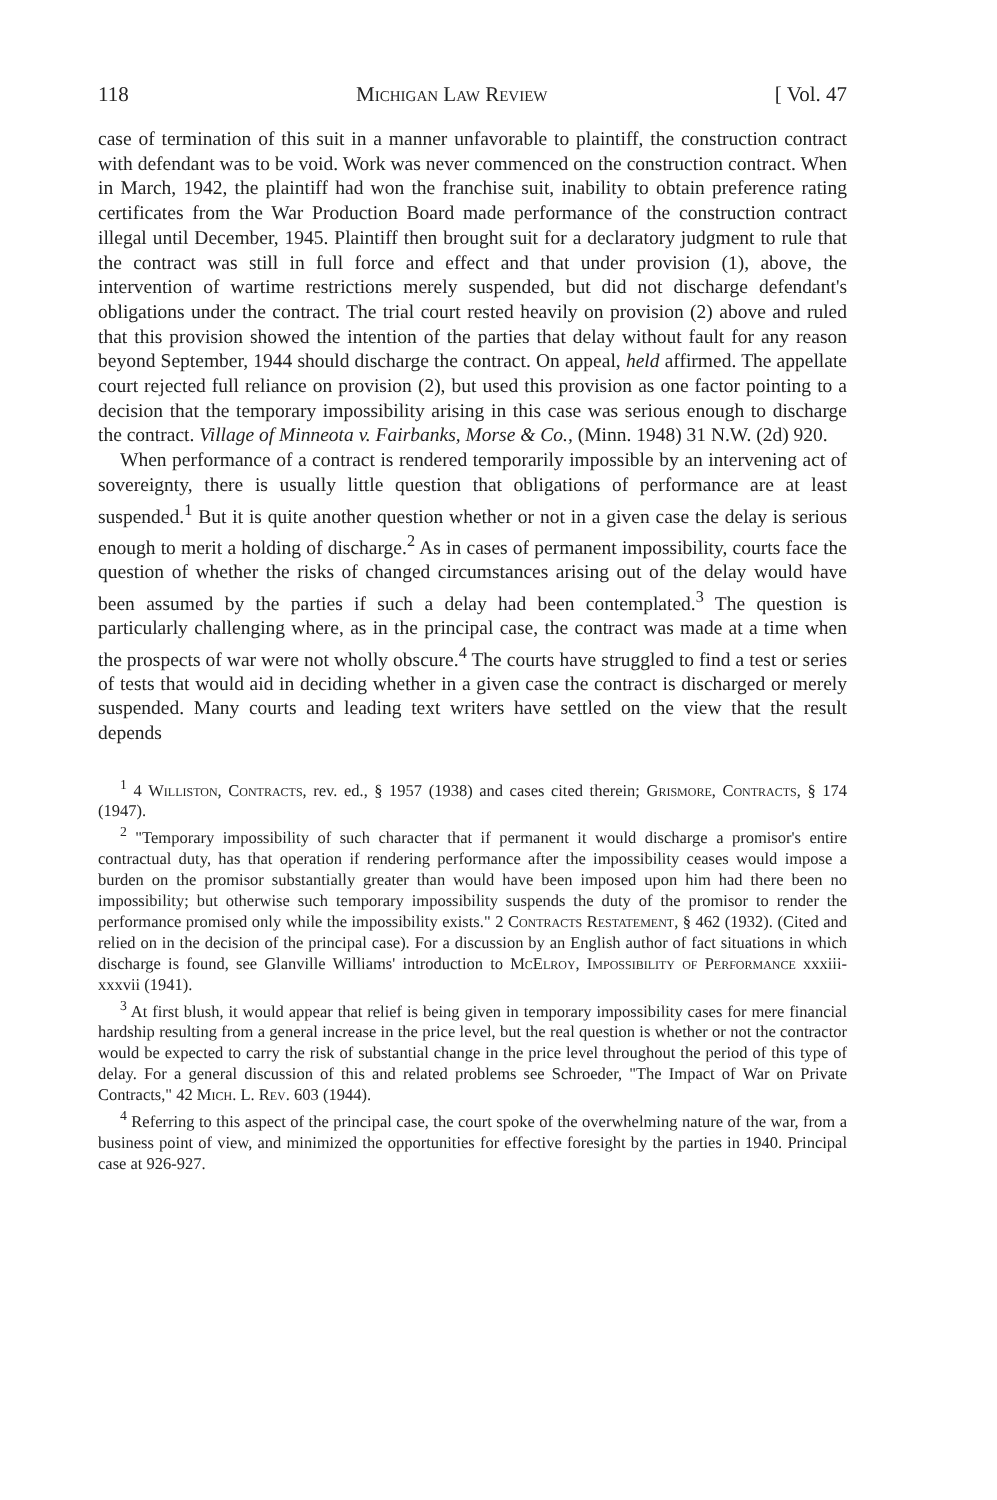118 Michigan Law Review [ Vol. 47
case of termination of this suit in a manner unfavorable to plaintiff, the construction contract with defendant was to be void. Work was never commenced on the construction contract. When in March, 1942, the plaintiff had won the franchise suit, inability to obtain preference rating certificates from the War Production Board made performance of the construction contract illegal until December, 1945. Plaintiff then brought suit for a declaratory judgment to rule that the contract was still in full force and effect and that under provision (1), above, the intervention of wartime restrictions merely suspended, but did not discharge defendant's obligations under the contract. The trial court rested heavily on provision (2) above and ruled that this provision showed the intention of the parties that delay without fault for any reason beyond September, 1944 should discharge the contract. On appeal, held affirmed. The appellate court rejected full reliance on provision (2), but used this provision as one factor pointing to a decision that the temporary impossibility arising in this case was serious enough to discharge the contract. Village of Minneota v. Fairbanks, Morse & Co., (Minn. 1948) 31 N.W. (2d) 920.
When performance of a contract is rendered temporarily impossible by an intervening act of sovereignty, there is usually little question that obligations of performance are at least suspended.<sup>1</sup> But it is quite another question whether or not in a given case the delay is serious enough to merit a holding of discharge.<sup>2</sup> As in cases of permanent impossibility, courts face the question of whether the risks of changed circumstances arising out of the delay would have been assumed by the parties if such a delay had been contemplated.<sup>3</sup> The question is particularly challenging where, as in the principal case, the contract was made at a time when the prospects of war were not wholly obscure.<sup>4</sup> The courts have struggled to find a test or series of tests that would aid in deciding whether in a given case the contract is discharged or merely suspended. Many courts and leading text writers have settled on the view that the result depends
<sup>1</sup> 4 Williston, Contracts, rev. ed., § 1957 (1938) and cases cited therein; Grismore, Contracts, § 174 (1947).
<sup>2</sup> "Temporary impossibility of such character that if permanent it would discharge a promisor's entire contractual duty, has that operation if rendering performance after the impossibility ceases would impose a burden on the promisor substantially greater than would have been imposed upon him had there been no impossibility; but otherwise such temporary impossibility suspends the duty of the promisor to render the performance promised only while the impossibility exists." 2 Contracts Restatement, § 462 (1932). (Cited and relied on in the decision of the principal case). For a discussion by an English author of fact situations in which discharge is found, see Glanville Williams' introduction to McElroy, Impossibility of Performance xxxiii-xxxvii (1941).
<sup>3</sup> At first blush, it would appear that relief is being given in temporary impossibility cases for mere financial hardship resulting from a general increase in the price level, but the real question is whether or not the contractor would be expected to carry the risk of substantial change in the price level throughout the period of this type of delay. For a general discussion of this and related problems see Schroeder, "The Impact of War on Private Contracts," 42 Mich. L. Rev. 603 (1944).
<sup>4</sup> Referring to this aspect of the principal case, the court spoke of the overwhelming nature of the war, from a business point of view, and minimized the opportunities for effective foresight by the parties in 1940. Principal case at 926-927.